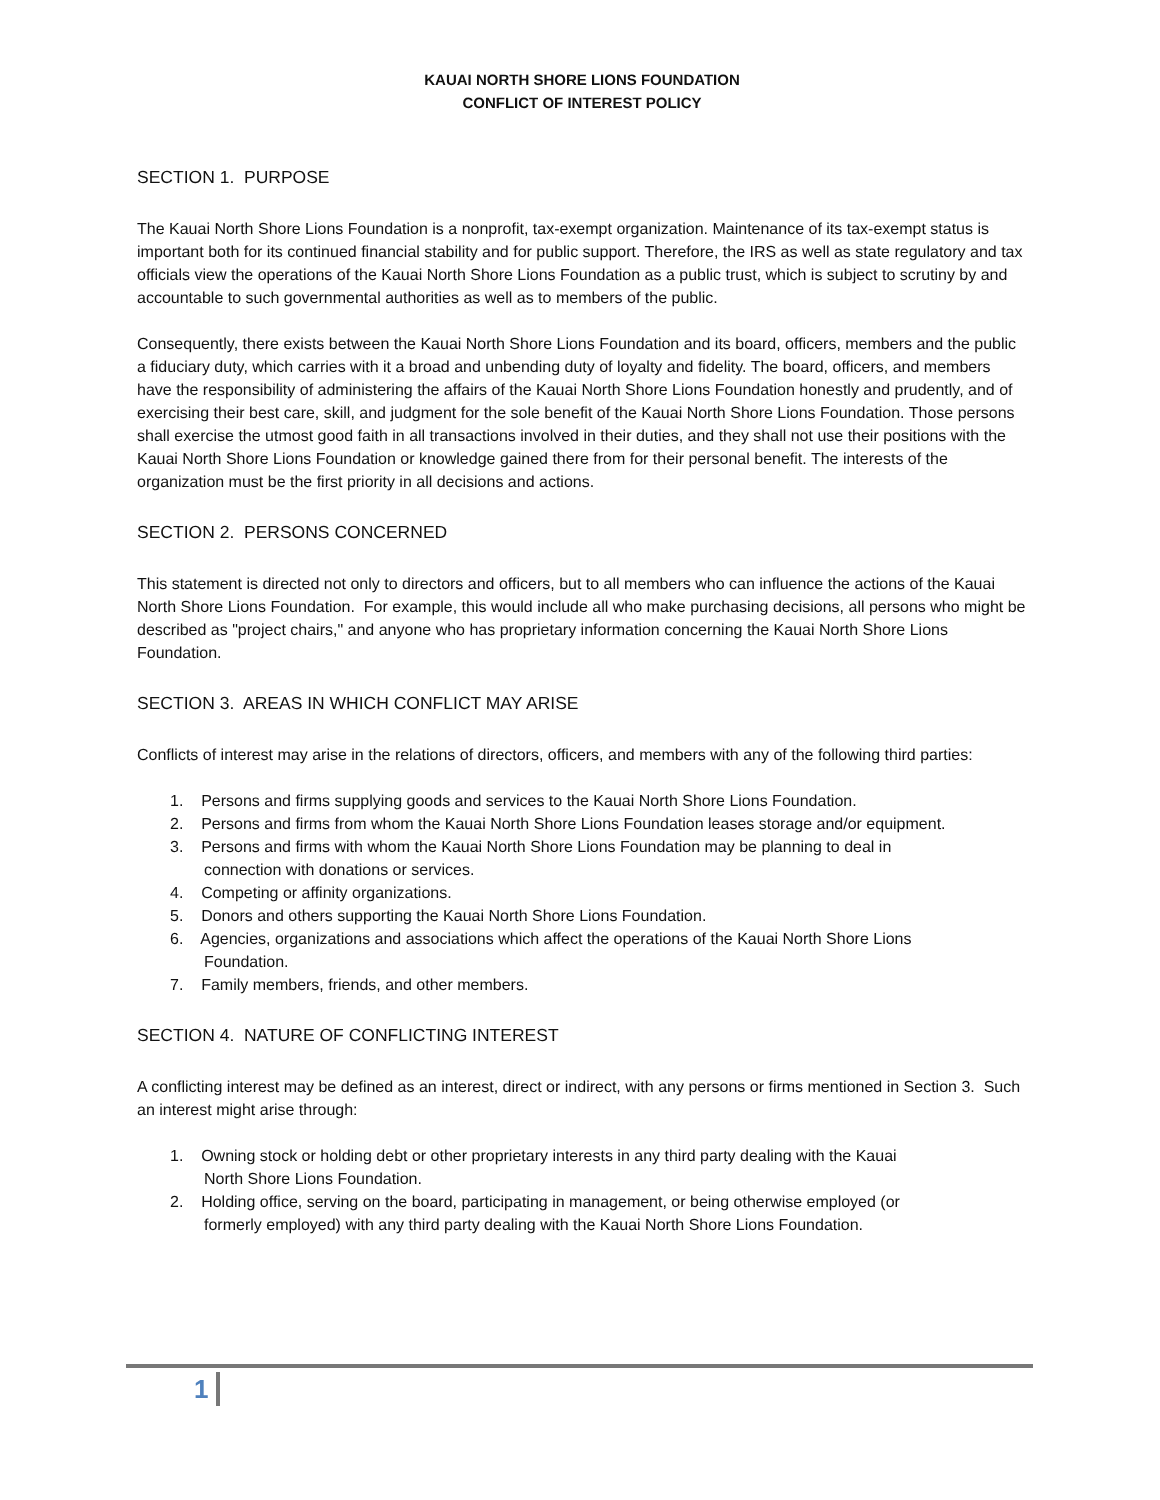KAUAI NORTH SHORE LIONS FOUNDATION
CONFLICT OF INTEREST POLICY
SECTION 1. PURPOSE
The Kauai North Shore Lions Foundation is a nonprofit, tax-exempt organization. Maintenance of its tax-exempt status is important both for its continued financial stability and for public support. Therefore, the IRS as well as state regulatory and tax officials view the operations of the Kauai North Shore Lions Foundation as a public trust, which is subject to scrutiny by and accountable to such governmental authorities as well as to members of the public.
Consequently, there exists between the Kauai North Shore Lions Foundation and its board, officers, members and the public a fiduciary duty, which carries with it a broad and unbending duty of loyalty and fidelity. The board, officers, and members have the responsibility of administering the affairs of the Kauai North Shore Lions Foundation honestly and prudently, and of exercising their best care, skill, and judgment for the sole benefit of the Kauai North Shore Lions Foundation. Those persons shall exercise the utmost good faith in all transactions involved in their duties, and they shall not use their positions with the Kauai North Shore Lions Foundation or knowledge gained there from for their personal benefit. The interests of the organization must be the first priority in all decisions and actions.
SECTION 2. PERSONS CONCERNED
This statement is directed not only to directors and officers, but to all members who can influence the actions of the Kauai North Shore Lions Foundation. For example, this would include all who make purchasing decisions, all persons who might be described as "project chairs," and anyone who has proprietary information concerning the Kauai North Shore Lions Foundation.
SECTION 3. AREAS IN WHICH CONFLICT MAY ARISE
Conflicts of interest may arise in the relations of directors, officers, and members with any of the following third parties:
1. Persons and firms supplying goods and services to the Kauai North Shore Lions Foundation.
2. Persons and firms from whom the Kauai North Shore Lions Foundation leases storage and/or equipment.
3. Persons and firms with whom the Kauai North Shore Lions Foundation may be planning to deal in
connection with donations or services.
4. Competing or affinity organizations.
5. Donors and others supporting the Kauai North Shore Lions Foundation.
6. Agencies, organizations and associations which affect the operations of the Kauai North Shore Lions
Foundation.
7. Family members, friends, and other members.
SECTION 4. NATURE OF CONFLICTING INTEREST
A conflicting interest may be defined as an interest, direct or indirect, with any persons or firms mentioned in Section 3. Such an interest might arise through:
1. Owning stock or holding debt or other proprietary interests in any third party dealing with the Kauai
North Shore Lions Foundation.
2. Holding office, serving on the board, participating in management, or being otherwise employed (or
formerly employed) with any third party dealing with the Kauai North Shore Lions Foundation.
1